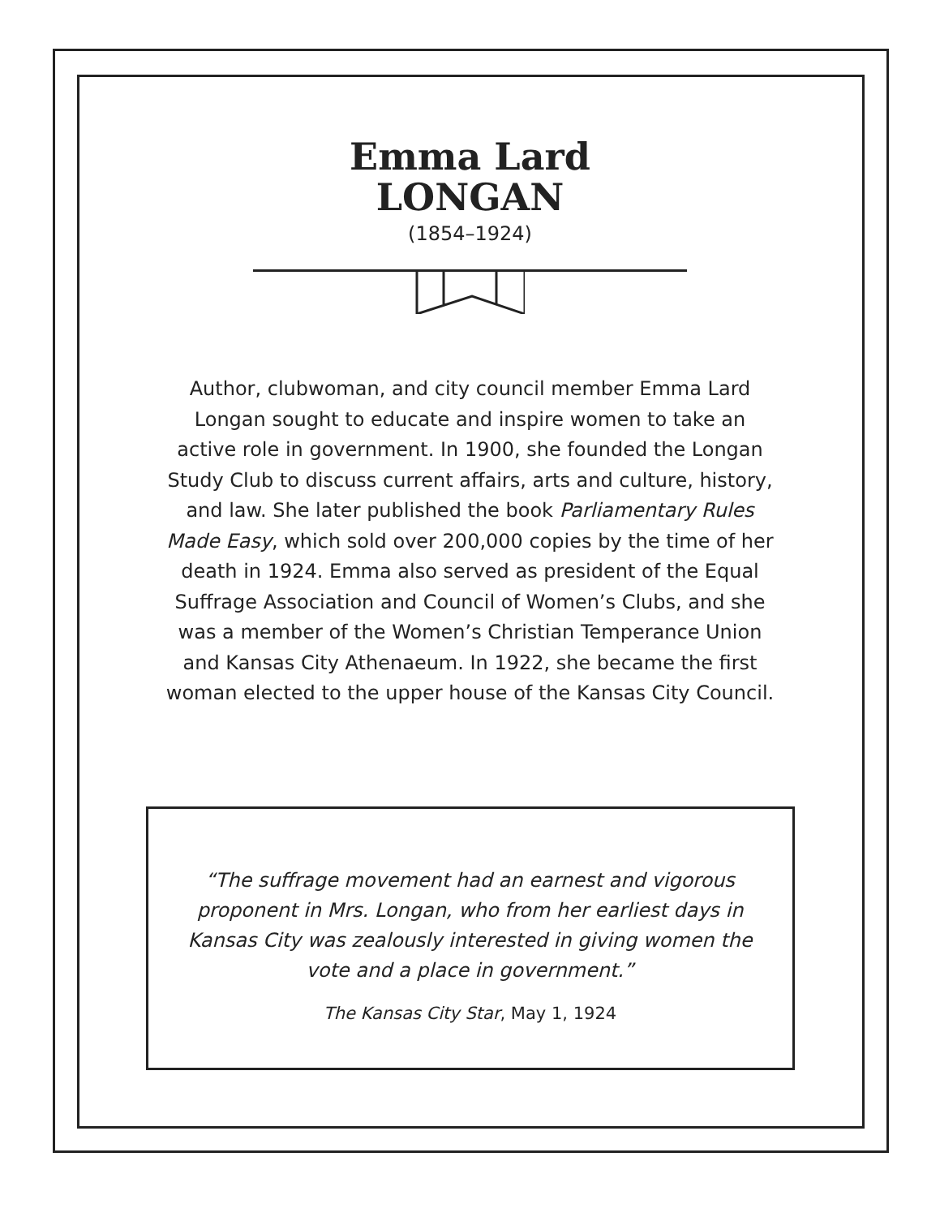Emma Lard
LONGAN
(1854–1924)
Author, clubwoman, and city council member Emma Lard Longan sought to educate and inspire women to take an active role in government. In 1900, she founded the Longan Study Club to discuss current affairs, arts and culture, history, and law. She later published the book Parliamentary Rules Made Easy, which sold over 200,000 copies by the time of her death in 1924. Emma also served as president of the Equal Suffrage Association and Council of Women’s Clubs, and she was a member of the Women’s Christian Temperance Union and Kansas City Athenaeum. In 1922, she became the first woman elected to the upper house of the Kansas City Council.
“The suffrage movement had an earnest and vigorous proponent in Mrs. Longan, who from her earliest days in Kansas City was zealously interested in giving women the vote and a place in government.”
The Kansas City Star, May 1, 1924